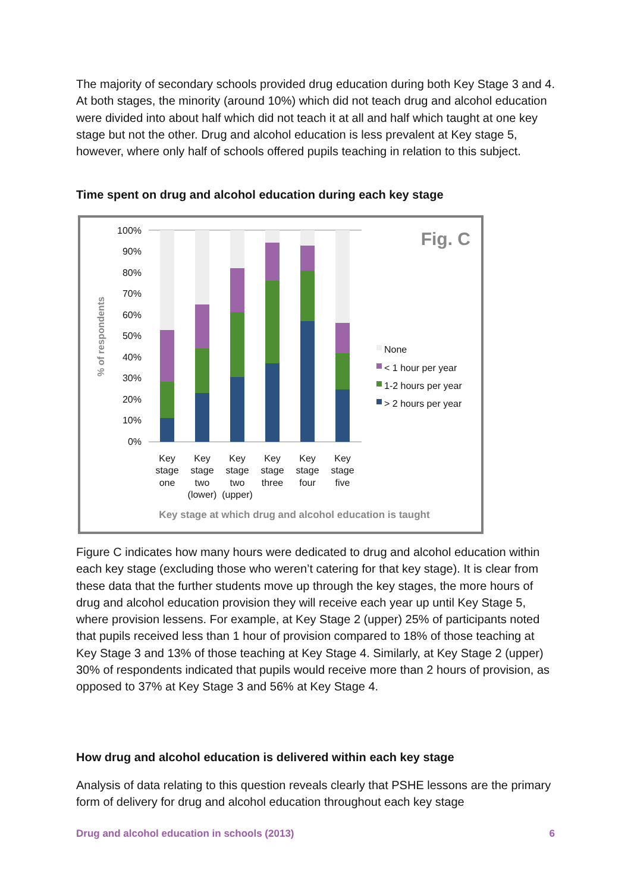The majority of secondary schools provided drug education during both Key Stage 3 and 4. At both stages, the minority (around 10%) which did not teach drug and alcohol education were divided into about half which did not teach it at all and half which taught at one key stage but not the other. Drug and alcohol education is less prevalent at Key stage 5, however, where only half of schools offered pupils teaching in relation to this subject.
Time spent on drug and alcohol education during each key stage
100%
90%
80%
70%
60%
50%
40%
30%
20%
10%
0%
% of respondents
Fig. C
None
< 1 hour per year
1-2 hours per year
> 2 hours per year
Key
stage
one
Key
stage
two
(lower)
Key
stage
two
(upper)
Key
stage
three
Key
stage
four
Key
stage
five
Key stage at which drug and alcohol education is taught
Figure C indicates how many hours were dedicated to drug and alcohol education within each key stage (excluding those who weren’t catering for that key stage). It is clear from these data that the further students move up through the key stages, the more hours of drug and alcohol education provision they will receive each year up until Key Stage 5, where provision lessens. For example, at Key Stage 2 (upper) 25% of participants noted that pupils received less than 1 hour of provision compared to 18% of those teaching at Key Stage 3 and 13% of those teaching at Key Stage 4. Similarly, at Key Stage 2 (upper) 30% of respondents indicated that pupils would receive more than 2 hours of provision, as opposed to 37% at Key Stage 3 and 56% at Key Stage 4.
How drug and alcohol education is delivered within each key stage
Analysis of data relating to this question reveals clearly that PSHE lessons are the primary form of delivery for drug and alcohol education throughout each key stage
Drug and alcohol education in schools (2013) 6